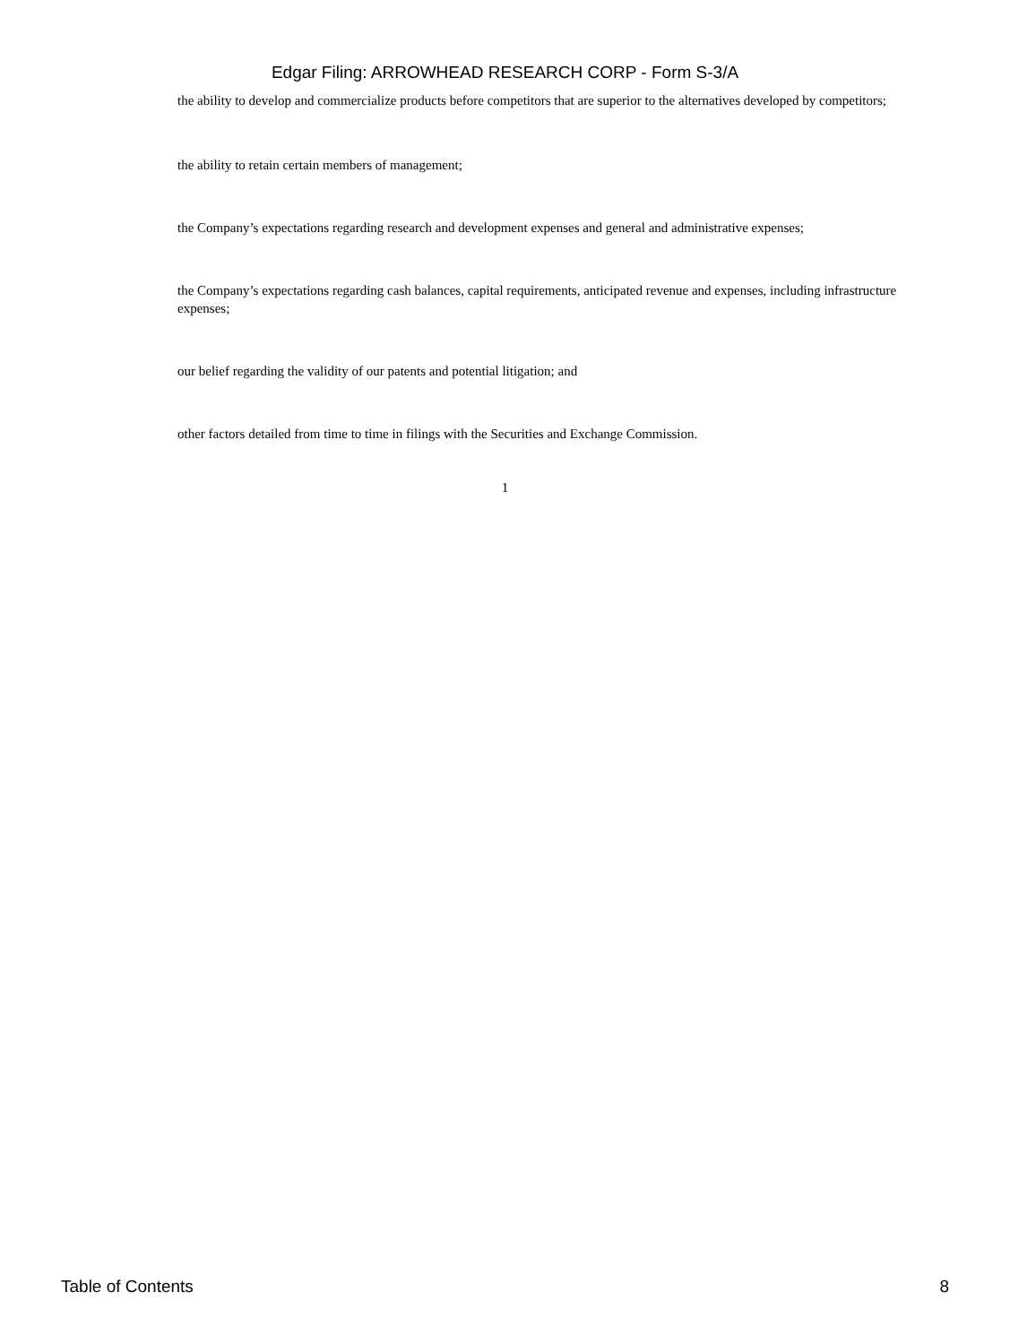Edgar Filing: ARROWHEAD RESEARCH CORP - Form S-3/A
the ability to develop and commercialize products before competitors that are superior to the alternatives developed by competitors;
the ability to retain certain members of management;
the Company’s expectations regarding research and development expenses and general and administrative expenses;
the Company’s expectations regarding cash balances, capital requirements, anticipated revenue and expenses, including infrastructure expenses;
our belief regarding the validity of our patents and potential litigation; and
other factors detailed from time to time in filings with the Securities and Exchange Commission.
1
Table of Contents 8